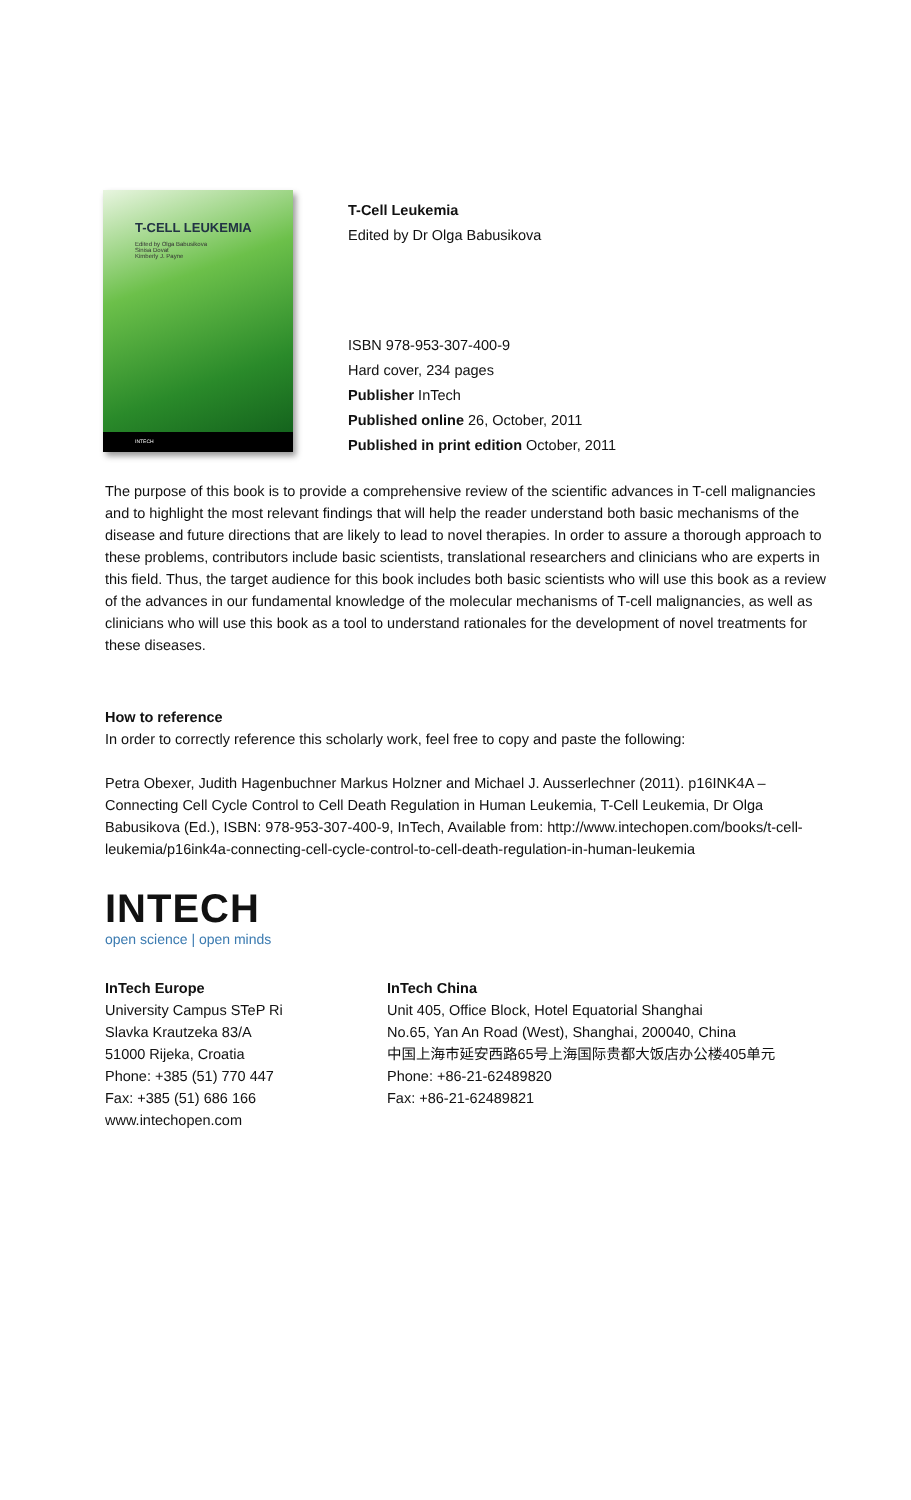T-CELL LEUKEMIA
Edited by Olga Babusikova
Sinisa Dovat
Kimberly J. Payne
INTECH
T-Cell Leukemia
Edited by Dr Olga Babusikova
ISBN 978-953-307-400-9
Hard cover, 234 pages
Publisher InTech
Published online 26, October, 2011
Published in print edition October, 2011
The purpose of this book is to provide a comprehensive review of the scientific advances in T-cell malignancies and to highlight the most relevant findings that will help the reader understand both basic mechanisms of the disease and future directions that are likely to lead to novel therapies. In order to assure a thorough approach to these problems, contributors include basic scientists, translational researchers and clinicians who are experts in this field. Thus, the target audience for this book includes both basic scientists who will use this book as a review of the advances in our fundamental knowledge of the molecular mechanisms of T-cell malignancies, as well as clinicians who will use this book as a tool to understand rationales for the development of novel treatments for these diseases.
How to reference
In order to correctly reference this scholarly work, feel free to copy and paste the following:
Petra Obexer, Judith Hagenbuchner Markus Holzner and Michael J. Ausserlechner (2011). p16INK4A – Connecting Cell Cycle Control to Cell Death Regulation in Human Leukemia, T-Cell Leukemia, Dr Olga Babusikova (Ed.), ISBN: 978-953-307-400-9, InTech, Available from: http://www.intechopen.com/books/t-cell-leukemia/p16ink4a-connecting-cell-cycle-control-to-cell-death-regulation-in-human-leukemia
INTECH
open science | open minds
InTech Europe
University Campus STeP Ri
Slavka Krautzeka 83/A
51000 Rijeka, Croatia
Phone: +385 (51) 770 447
Fax: +385 (51) 686 166
www.intechopen.com
InTech China
Unit 405, Office Block, Hotel Equatorial Shanghai
No.65, Yan An Road (West), Shanghai, 200040, China
中国上海市延安西路65号上海国际贵都大饭店办公楼405单元
Phone: +86-21-62489820
Fax: +86-21-62489821